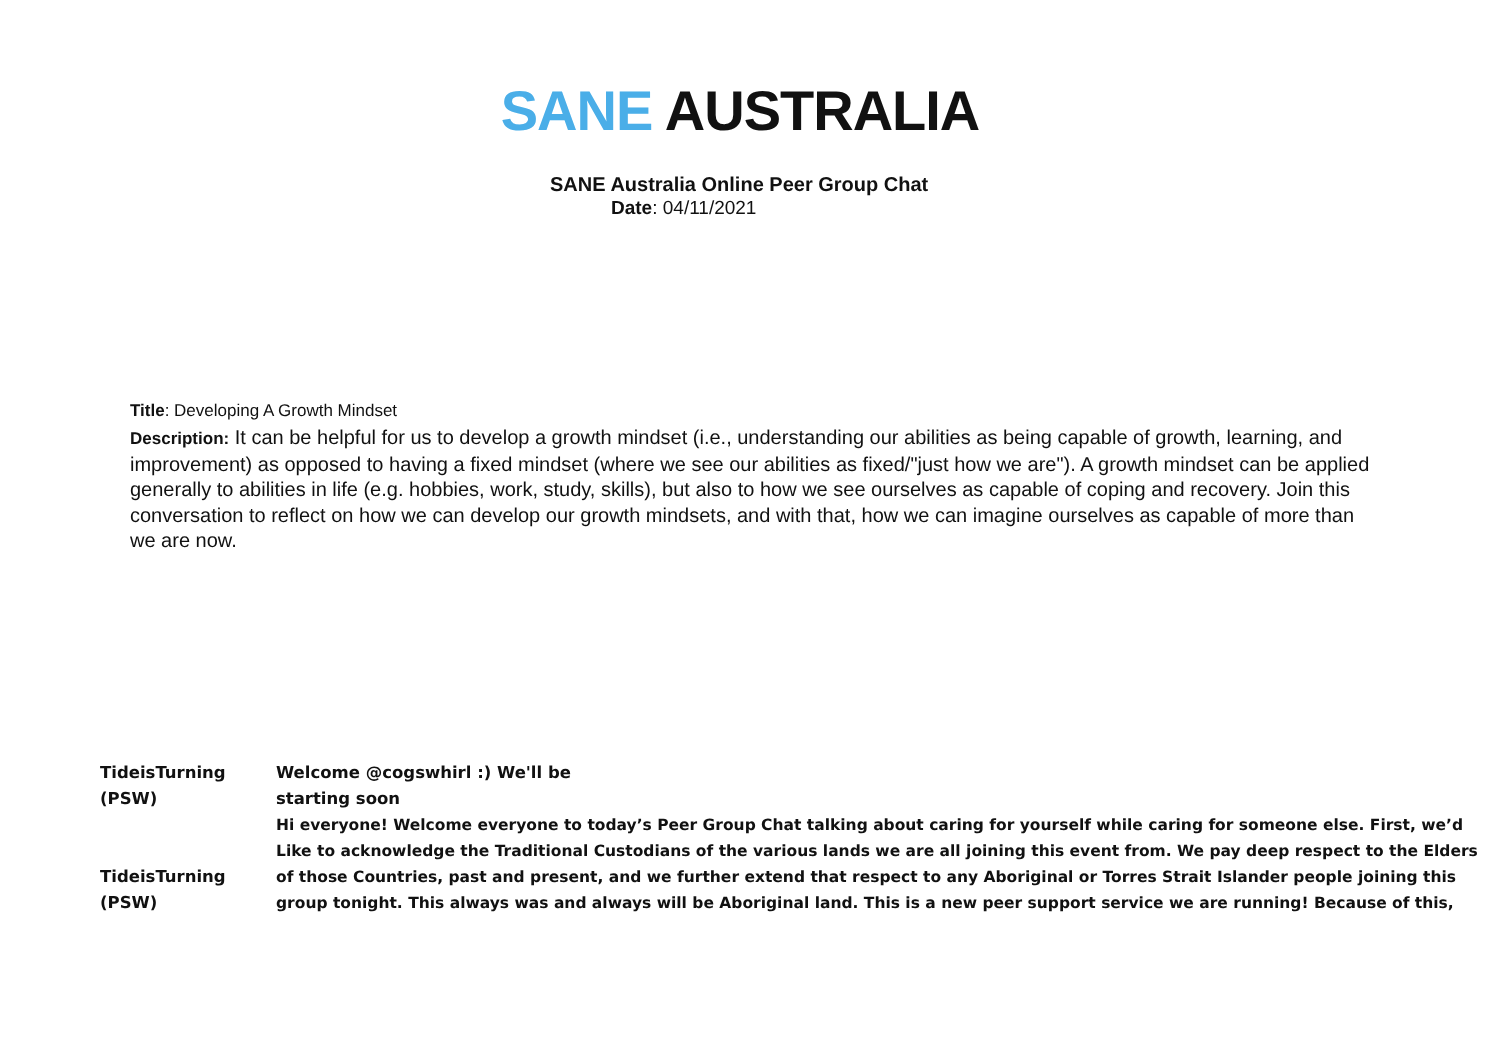SANE AUSTRALIA
SANE Australia Online Peer Group Chat
Date: 04/11/2021
Title: Developing A Growth Mindset
Description: It can be helpful for us to develop a growth mindset (i.e., understanding our abilities as being capable of growth, learning, and improvement) as opposed to having a fixed mindset (where we see our abilities as fixed/"just how we are"). A growth mindset can be applied generally to abilities in life (e.g. hobbies, work, study, skills), but also to how we see ourselves as capable of coping and recovery. Join this conversation to reflect on how we can develop our growth mindsets, and with that, how we can imagine ourselves as capable of more than we are now.
| TideisTurning (PSW) | Welcome @cogswhirl :) We'll be starting soon |
| TideisTurning (PSW) | Hi everyone! Welcome everyone to today’s Peer Group Chat talking about caring for yourself while caring for someone else. First, we’d Like to acknowledge the Traditional Custodians of the various lands we are all joining this event from. We pay deep respect to the Elders of those Countries, past and present, and we further extend that respect to any Aboriginal or Torres Strait Islander people joining this group tonight. This always was and always will be Aboriginal land. This is a new peer support service we are running! Because of this, |